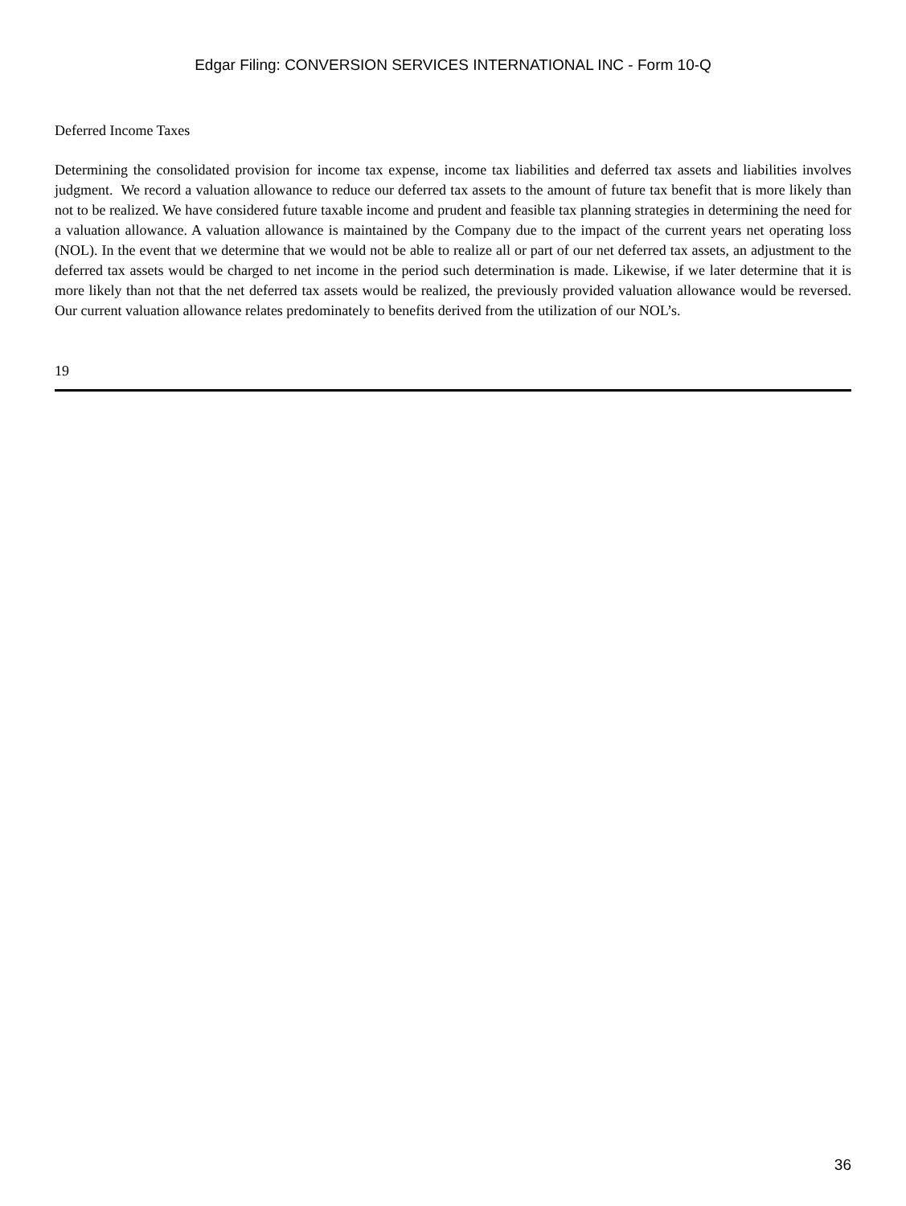Edgar Filing: CONVERSION SERVICES INTERNATIONAL INC - Form 10-Q
Deferred Income Taxes
Determining the consolidated provision for income tax expense, income tax liabilities and deferred tax assets and liabilities involves judgment. We record a valuation allowance to reduce our deferred tax assets to the amount of future tax benefit that is more likely than not to be realized. We have considered future taxable income and prudent and feasible tax planning strategies in determining the need for a valuation allowance. A valuation allowance is maintained by the Company due to the impact of the current years net operating loss (NOL). In the event that we determine that we would not be able to realize all or part of our net deferred tax assets, an adjustment to the deferred tax assets would be charged to net income in the period such determination is made. Likewise, if we later determine that it is more likely than not that the net deferred tax assets would be realized, the previously provided valuation allowance would be reversed. Our current valuation allowance relates predominately to benefits derived from the utilization of our NOL’s.
19
36